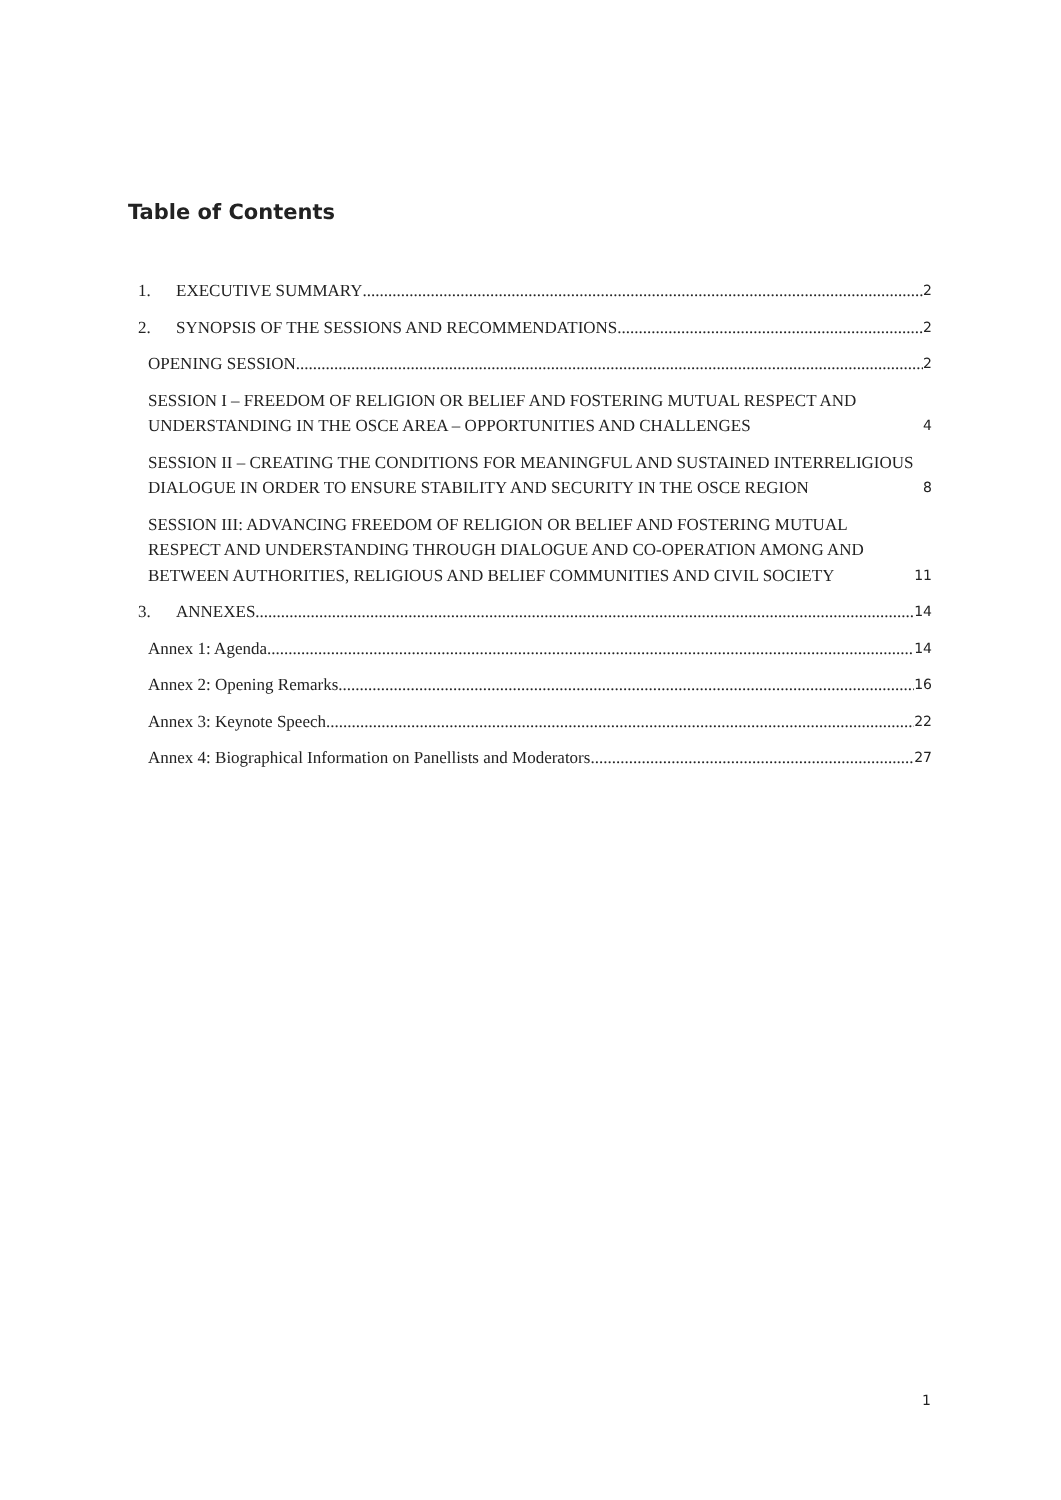Table of Contents
1. EXECUTIVE SUMMARY 2
2. SYNOPSIS OF THE SESSIONS AND RECOMMENDATIONS 2
OPENING SESSION 2
SESSION I – FREEDOM OF RELIGION OR BELIEF AND FOSTERING MUTUAL RESPECT AND UNDERSTANDING IN THE OSCE AREA – OPPORTUNITIES AND CHALLENGES 4
SESSION II – CREATING THE CONDITIONS FOR MEANINGFUL AND SUSTAINED INTERRELIGIOUS DIALOGUE IN ORDER TO ENSURE STABILITY AND SECURITY IN THE OSCE REGION 8
SESSION III: ADVANCING FREEDOM OF RELIGION OR BELIEF AND FOSTERING MUTUAL RESPECT AND UNDERSTANDING THROUGH DIALOGUE AND CO-OPERATION AMONG AND BETWEEN AUTHORITIES, RELIGIOUS AND BELIEF COMMUNITIES AND CIVIL SOCIETY 11
3. ANNEXES 14
Annex 1: Agenda 14
Annex 2: Opening Remarks 16
Annex 3: Keynote Speech 22
Annex 4: Biographical Information on Panellists and Moderators 27
1